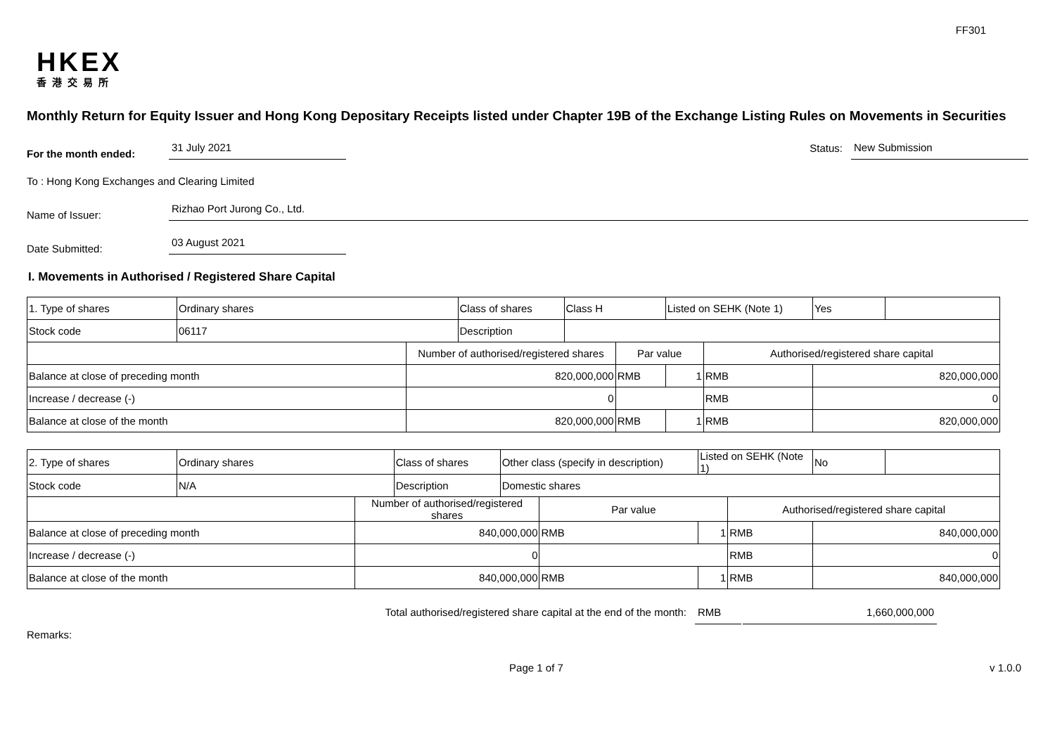FF301
HKEX
香港交易所
Monthly Return for Equity Issuer and Hong Kong Depositary Receipts listed under Chapter 19B of the Exchange Listing Rules on Movements in Securities
For the month ended:
31 July 2021
Status:
New Submission
To : Hong Kong Exchanges and Clearing Limited
Name of Issuer:
Rizhao Port Jurong Co., Ltd.
Date Submitted:
03 August 2021
I. Movements in Authorised / Registered Share Capital
| 1. Type of shares | Ordinary shares | | Class of shares | Class H | | Listed on SEHK (Note 1) | | Yes | |
| Stock code | 06117 | | Description | | | | | | |
| | | Number of authorised/registered shares | | | Par value | | Authorised/registered share capital | | |
| Balance at close of preceding month | | 820,000,000 | | | RMB | 1 | RMB | 820,000,000 | |
| Increase / decrease (-) | | 0 | | | | | RMB | 0 | |
| Balance at close of the month | | 820,000,000 | | | RMB | 1 | RMB | 820,000,000 | |
| 2. Type of shares | Ordinary shares | | Class of shares | Other class (specify in description) | | Listed on SEHK (Note 1) | | No | |
| Stock code | N/A | | Description | Domestic shares | | | | | |
| | | Number of authorised/registered shares | | | Par value | | Authorised/registered share capital | | |
| Balance at close of preceding month | | 840,000,000 | | | RMB | 1 | RMB | 840,000,000 | |
| Increase / decrease (-) | | 0 | | | | | RMB | 0 | |
| Balance at close of the month | | 840,000,000 | | | RMB | 1 | RMB | 840,000,000 | |
Total authorised/registered share capital at the end of the month: RMB 1,660,000,000
Remarks:
Page 1 of 7 v 1.0.0